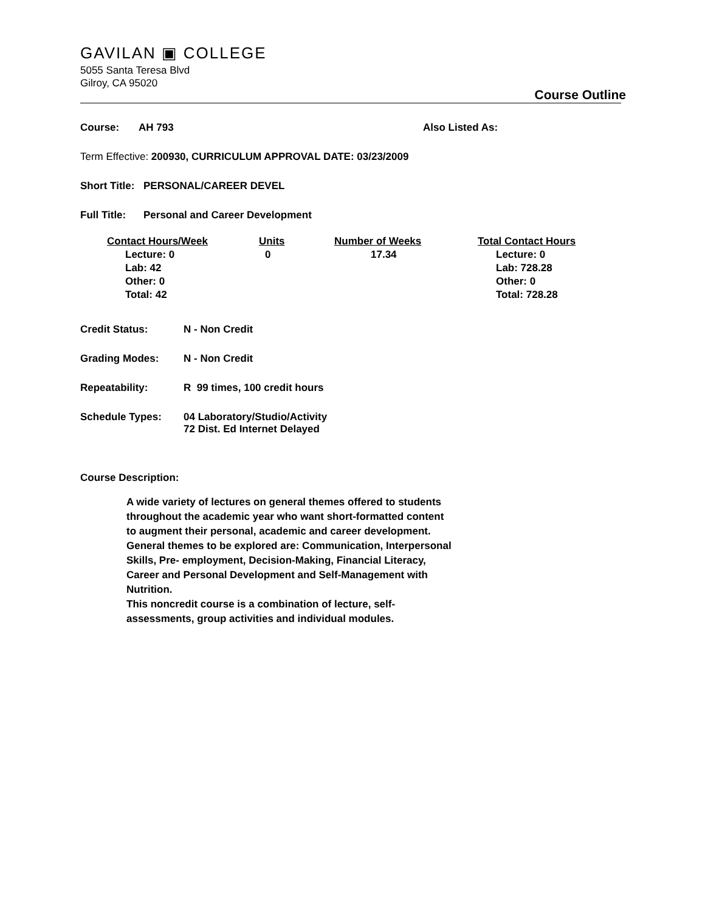GAVILAN ▣ COLLEGE
5055 Santa Teresa Blvd
Gilroy, CA 95020
Course Outline
Course: AH 793 Also Listed As:
Term Effective: 200930, CURRICULUM APPROVAL DATE: 03/23/2009
Short Title: PERSONAL/CAREER DEVEL
Full Title: Personal and Career Development
| Contact Hours/Week | Units | Number of Weeks | Total Contact Hours |
| --- | --- | --- | --- |
| Lecture: 0 Lab: 42 Other: 0 Total: 42 | 0 | 17.34 | Lecture: 0 Lab: 728.28 Other: 0 Total: 728.28 |
Credit Status: N - Non Credit
Grading Modes: N - Non Credit
Repeatability: R 99 times, 100 credit hours
Schedule Types: 04 Laboratory/Studio/Activity
72 Dist. Ed Internet Delayed
Course Description:
A wide variety of lectures on general themes offered to students throughout the academic year who want short-formatted content to augment their personal, academic and career development. General themes to be explored are: Communication, Interpersonal Skills, Pre- employment, Decision-Making, Financial Literacy, Career and Personal Development and Self-Management with Nutrition.
This noncredit course is a combination of lecture, self-assessments, group activities and individual modules.